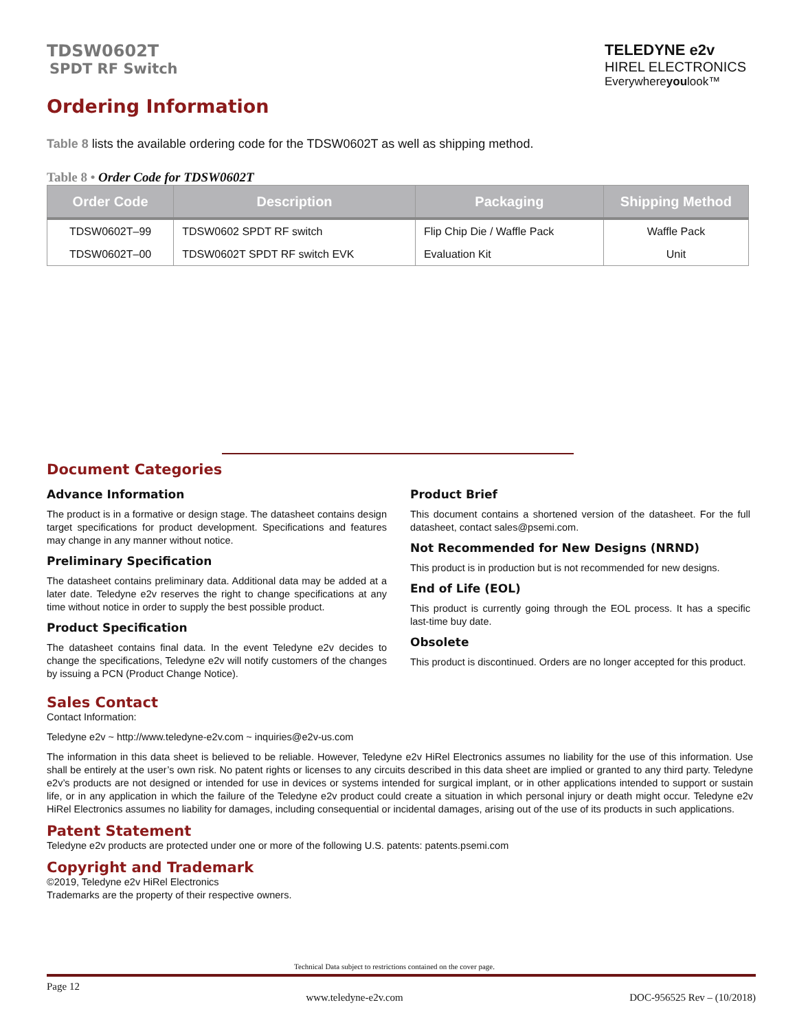TDSW0602T
SPDT RF Switch
TELEDYNE e2v
HIREL ELECTRONICS
Everywhereyoulook™
Ordering Information
Table 8 lists the available ordering code for the TDSW0602T as well as shipping method.
Table 8 • Order Code for TDSW0602T
| Order Code | Description | Packaging | Shipping Method |
| --- | --- | --- | --- |
| TDSW0602T–99 | TDSW0602 SPDT RF switch | Flip Chip Die / Waffle Pack | Waffle Pack |
| TDSW0602T–00 | TDSW0602T SPDT RF switch EVK | Evaluation Kit | Unit |
Document Categories
Advance Information
The product is in a formative or design stage. The datasheet contains design target specifications for product development. Specifications and features may change in any manner without notice.
Preliminary Specification
The datasheet contains preliminary data. Additional data may be added at a later date. Teledyne e2v reserves the right to change specifications at any time without notice in order to supply the best possible product.
Product Specification
The datasheet contains final data. In the event Teledyne e2v decides to change the specifications, Teledyne e2v will notify customers of the changes by issuing a PCN (Product Change Notice).
Product Brief
This document contains a shortened version of the datasheet. For the full datasheet, contact sales@psemi.com.
Not Recommended for New Designs (NRND)
This product is in production but is not recommended for new designs.
End of Life (EOL)
This product is currently going through the EOL process. It has a specific last-time buy date.
Obsolete
This product is discontinued. Orders are no longer accepted for this product.
Sales Contact
Contact Information:
Teledyne e2v ~ http://www.teledyne-e2v.com ~ inquiries@e2v-us.com
The information in this data sheet is believed to be reliable. However, Teledyne e2v HiRel Electronics assumes no liability for the use of this information. Use shall be entirely at the user’s own risk. No patent rights or licenses to any circuits described in this data sheet are implied or granted to any third party. Teledyne e2v’s products are not designed or intended for use in devices or systems intended for surgical implant, or in other applications intended to support or sustain life, or in any application in which the failure of the Teledyne e2v product could create a situation in which personal injury or death might occur. Teledyne e2v HiRel Electronics assumes no liability for damages, including consequential or incidental damages, arising out of the use of its products in such applications.
Patent Statement
Teledyne e2v products are protected under one or more of the following U.S. patents: patents.psemi.com
Copyright and Trademark
©2019, Teledyne e2v HiRel Electronics
Trademarks are the property of their respective owners.
Technical Data subject to restrictions contained on the cover page.
Page 12 www.teledyne-e2v.com DOC-956525 Rev – (10/2018)